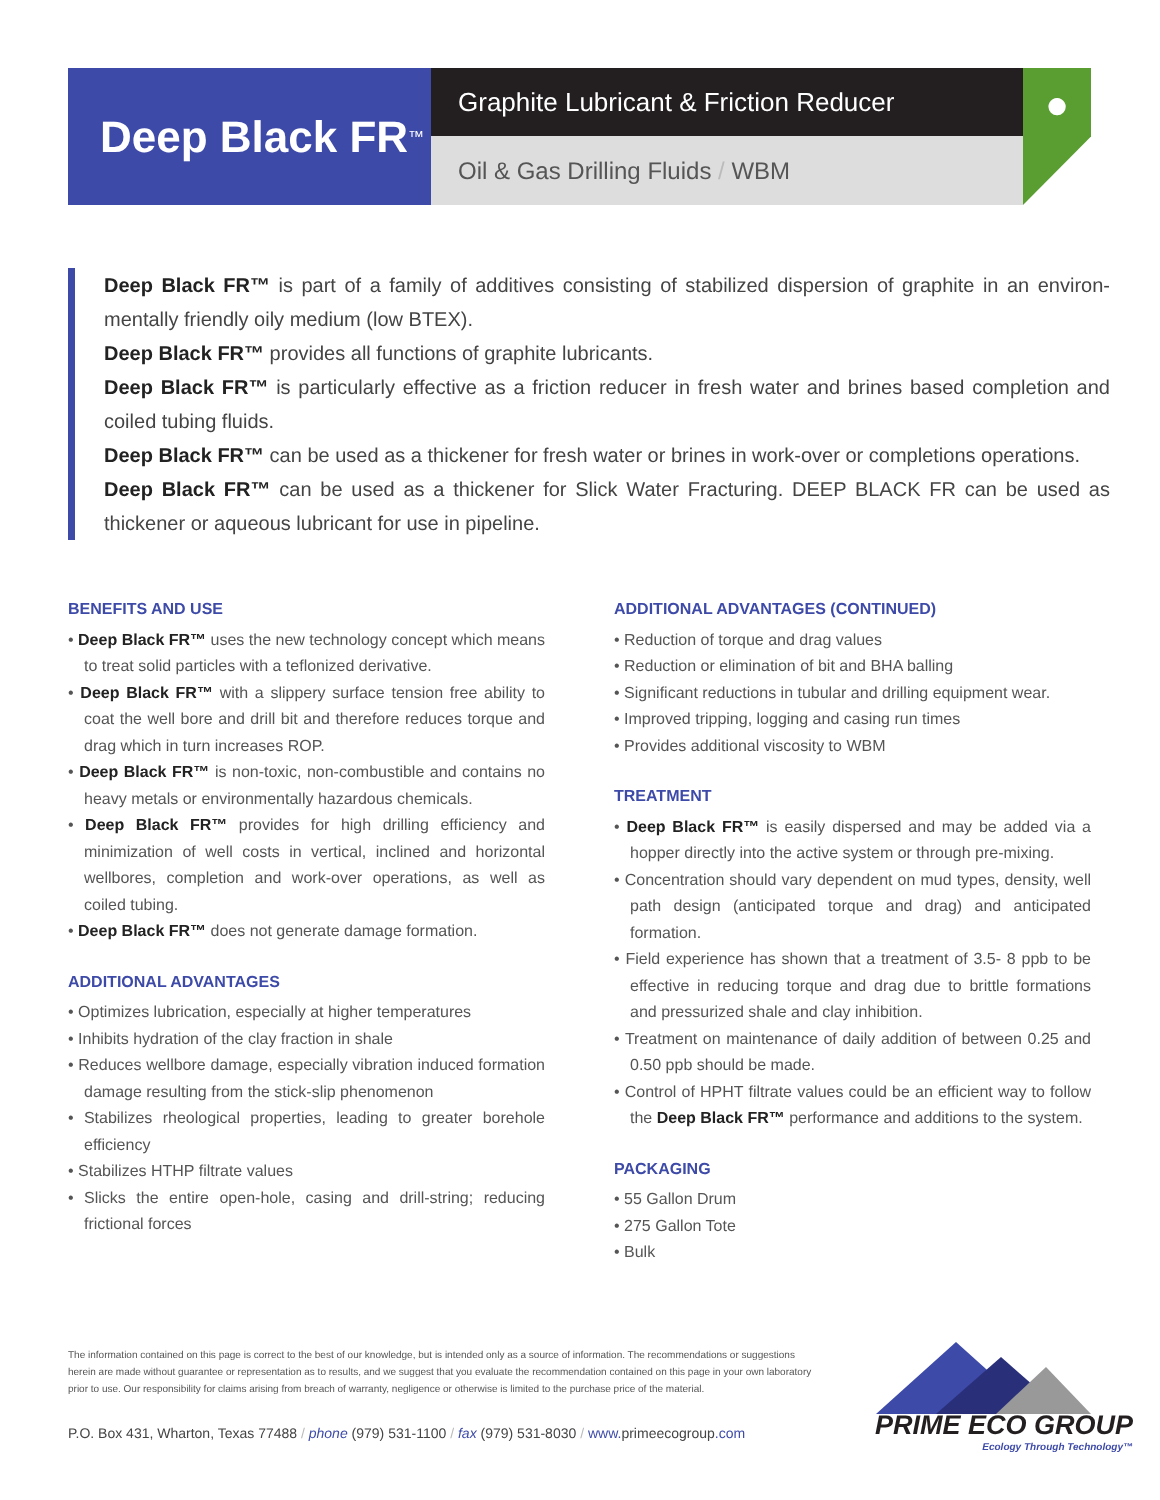Deep Black FR<sup>™</sup>
Graphite Lubricant & Friction Reducer
Oil & Gas Drilling Fluids / WBM
●
Deep Black FR™ is part of a family of additives consisting of stabilized dispersion of graphite in an environ-mentally friendly oily medium (low BTEX).
Deep Black FR™ provides all functions of graphite lubricants.
Deep Black FR™ is particularly effective as a friction reducer in fresh water and brines based completion and coiled tubing fluids.
Deep Black FR™ can be used as a thickener for fresh water or brines in work-over or completions operations.
Deep Black FR™ can be used as a thickener for Slick Water Fracturing. DEEP BLACK FR can be used as thickener or aqueous lubricant for use in pipeline.
BENEFITS AND USE
• Deep Black FR™ uses the new technology concept which means to treat solid particles with a teflonized derivative.
• Deep Black FR™ with a slippery surface tension free ability to coat the well bore and drill bit and therefore reduces torque and drag which in turn increases ROP.
• Deep Black FR™ is non-toxic, non-combustible and contains no heavy metals or environmentally hazardous chemicals.
• Deep Black FR™ provides for high drilling efficiency and minimization of well costs in vertical, inclined and horizontal wellbores, completion and work-over operations, as well as coiled tubing.
• Deep Black FR™ does not generate damage formation.
ADDITIONAL ADVANTAGES
• Optimizes lubrication, especially at higher temperatures
• Inhibits hydration of the clay fraction in shale
• Reduces wellbore damage, especially vibration induced formation damage resulting from the stick-slip phenomenon
• Stabilizes rheological properties, leading to greater borehole efficiency
• Stabilizes HTHP filtrate values
• Slicks the entire open-hole, casing and drill-string; reducing frictional forces
ADDITIONAL ADVANTAGES (CONTINUED)
• Reduction of torque and drag values
• Reduction or elimination of bit and BHA balling
• Significant reductions in tubular and drilling equipment wear.
• Improved tripping, logging and casing run times
• Provides additional viscosity to WBM
TREATMENT
• Deep Black FR™ is easily dispersed and may be added via a hopper directly into the active system or through pre-mixing.
• Concentration should vary dependent on mud types, density, well path design (anticipated torque and drag) and anticipated formation.
• Field experience has shown that a treatment of 3.5- 8 ppb to be effective in reducing torque and drag due to brittle formations and pressurized shale and clay inhibition.
• Treatment on maintenance of daily addition of between 0.25 and 0.50 ppb should be made.
• Control of HPHT filtrate values could be an efficient way to follow the Deep Black FR™ performance and additions to the system.
PACKAGING
• 55 Gallon Drum
• 275 Gallon Tote
• Bulk
The information contained on this page is correct to the best of our knowledge, but is intended only as a source of information. The recommendations or suggestions herein are made without guarantee or representation as to results, and we suggest that you evaluate the recommendation contained on this page in your own laboratory prior to use. Our responsibility for claims arising from breach of warranty, negligence or otherwise is limited to the purchase price of the material.
P.O. Box 431, Wharton, Texas 77488 / phone (979) 531-1100 / fax (979) 531-8030 / www. primeecogroup.com
PRIME ECO GROUP
Ecology Through Technology™